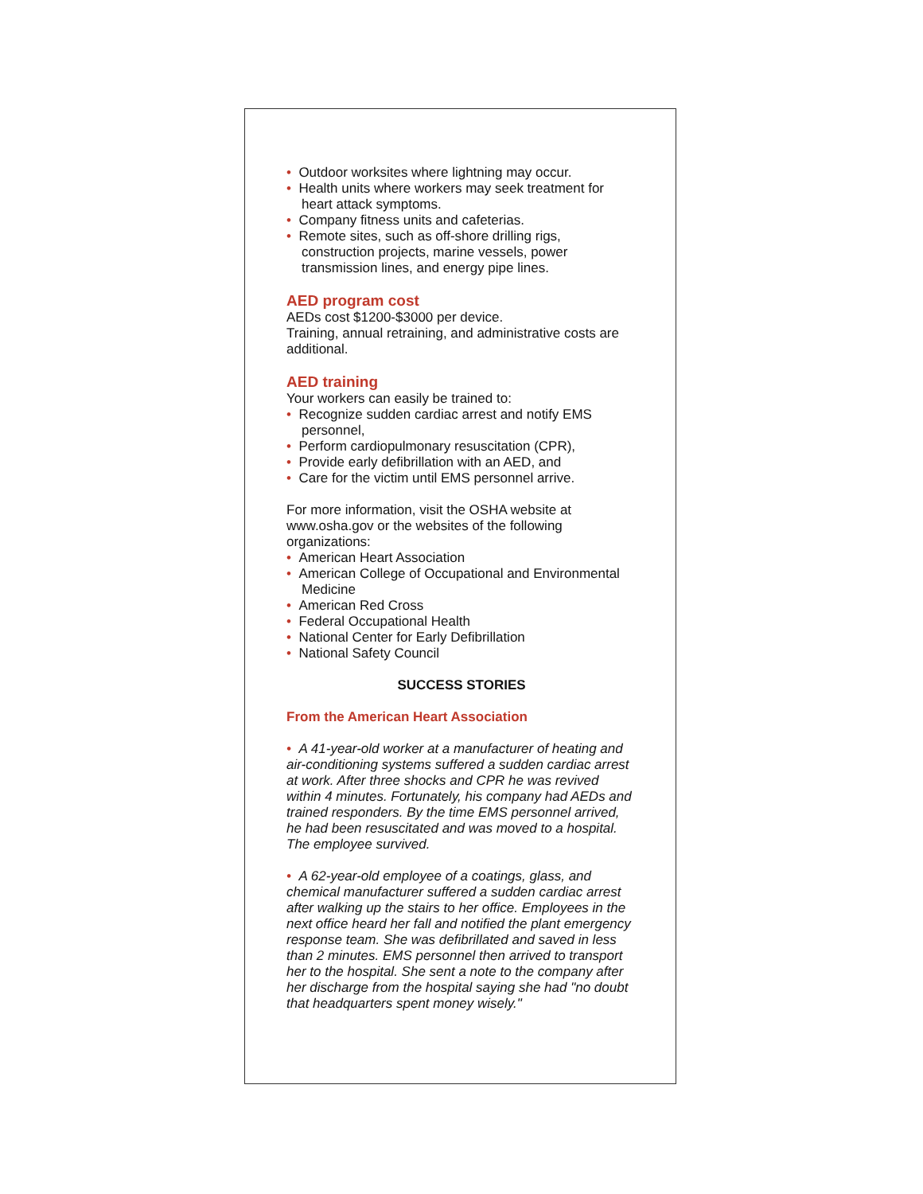• Outdoor worksites where lightning may occur.
• Health units where workers may seek treatment for heart attack symptoms.
• Company fitness units and cafeterias.
• Remote sites, such as off-shore drilling rigs, construction projects, marine vessels, power transmission lines, and energy pipe lines.
AED program cost
AEDs cost $1200-$3000 per device.
Training, annual retraining, and administrative costs are additional.
AED training
Your workers can easily be trained to:
• Recognize sudden cardiac arrest and notify EMS personnel,
• Perform cardiopulmonary resuscitation (CPR),
• Provide early defibrillation with an AED, and
• Care for the victim until EMS personnel arrive.
For more information, visit the OSHA website at www.osha.gov or the websites of the following organizations:
• American Heart Association
• American College of Occupational and Environmental Medicine
• American Red Cross
• Federal Occupational Health
• National Center for Early Defibrillation
• National Safety Council
SUCCESS STORIES
From the American Heart Association
• A 41-year-old worker at a manufacturer of heating and air-conditioning systems suffered a sudden cardiac arrest at work. After three shocks and CPR he was revived within 4 minutes. Fortunately, his company had AEDs and trained responders. By the time EMS personnel arrived, he had been resuscitated and was moved to a hospital. The employee survived.
• A 62-year-old employee of a coatings, glass, and chemical manufacturer suffered a sudden cardiac arrest after walking up the stairs to her office. Employees in the next office heard her fall and notified the plant emergency response team. She was defibrillated and saved in less than 2 minutes. EMS personnel then arrived to transport her to the hospital. She sent a note to the company after her discharge from the hospital saying she had "no doubt that headquarters spent money wisely."